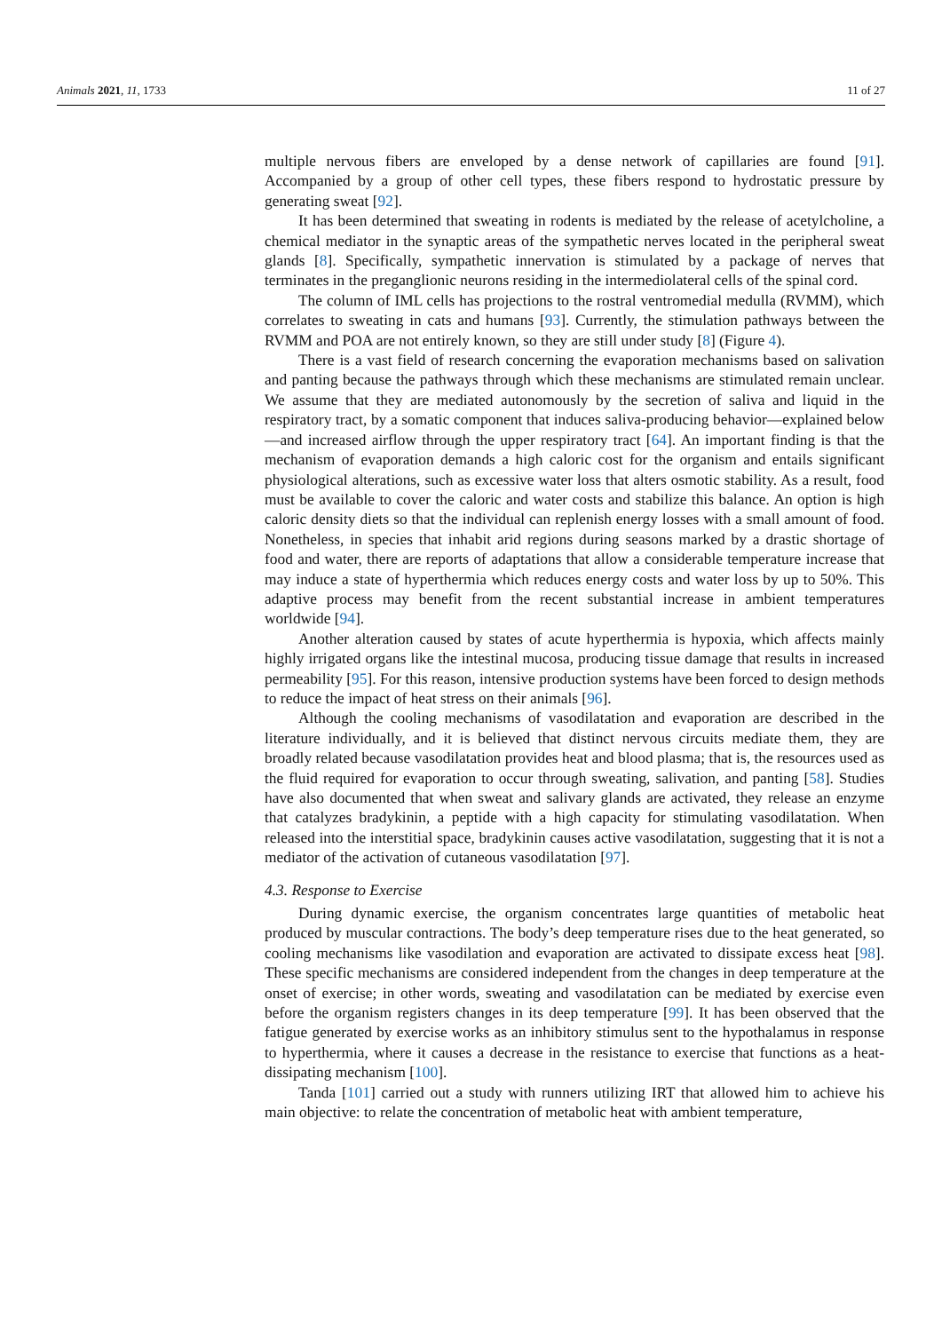Animals 2021, 11, 1733 11 of 27
multiple nervous fibers are enveloped by a dense network of capillaries are found [91]. Accompanied by a group of other cell types, these fibers respond to hydrostatic pressure by generating sweat [92].
It has been determined that sweating in rodents is mediated by the release of acetylcholine, a chemical mediator in the synaptic areas of the sympathetic nerves located in the peripheral sweat glands [8]. Specifically, sympathetic innervation is stimulated by a package of nerves that terminates in the preganglionic neurons residing in the intermediolateral cells of the spinal cord.
The column of IML cells has projections to the rostral ventromedial medulla (RVMM), which correlates to sweating in cats and humans [93]. Currently, the stimulation pathways between the RVMM and POA are not entirely known, so they are still under study [8] (Figure 4).
There is a vast field of research concerning the evaporation mechanisms based on salivation and panting because the pathways through which these mechanisms are stimulated remain unclear. We assume that they are mediated autonomously by the secretion of saliva and liquid in the respiratory tract, by a somatic component that induces saliva-producing behavior—explained below—and increased airflow through the upper respiratory tract [64]. An important finding is that the mechanism of evaporation demands a high caloric cost for the organism and entails significant physiological alterations, such as excessive water loss that alters osmotic stability. As a result, food must be available to cover the caloric and water costs and stabilize this balance. An option is high caloric density diets so that the individual can replenish energy losses with a small amount of food. Nonetheless, in species that inhabit arid regions during seasons marked by a drastic shortage of food and water, there are reports of adaptations that allow a considerable temperature increase that may induce a state of hyperthermia which reduces energy costs and water loss by up to 50%. This adaptive process may benefit from the recent substantial increase in ambient temperatures worldwide [94].
Another alteration caused by states of acute hyperthermia is hypoxia, which affects mainly highly irrigated organs like the intestinal mucosa, producing tissue damage that results in increased permeability [95]. For this reason, intensive production systems have been forced to design methods to reduce the impact of heat stress on their animals [96].
Although the cooling mechanisms of vasodilatation and evaporation are described in the literature individually, and it is believed that distinct nervous circuits mediate them, they are broadly related because vasodilatation provides heat and blood plasma; that is, the resources used as the fluid required for evaporation to occur through sweating, salivation, and panting [58]. Studies have also documented that when sweat and salivary glands are activated, they release an enzyme that catalyzes bradykinin, a peptide with a high capacity for stimulating vasodilatation. When released into the interstitial space, bradykinin causes active vasodilatation, suggesting that it is not a mediator of the activation of cutaneous vasodilatation [97].
4.3. Response to Exercise
During dynamic exercise, the organism concentrates large quantities of metabolic heat produced by muscular contractions. The body’s deep temperature rises due to the heat generated, so cooling mechanisms like vasodilation and evaporation are activated to dissipate excess heat [98]. These specific mechanisms are considered independent from the changes in deep temperature at the onset of exercise; in other words, sweating and vasodilatation can be mediated by exercise even before the organism registers changes in its deep temperature [99]. It has been observed that the fatigue generated by exercise works as an inhibitory stimulus sent to the hypothalamus in response to hyperthermia, where it causes a decrease in the resistance to exercise that functions as a heat-dissipating mechanism [100].
Tanda [101] carried out a study with runners utilizing IRT that allowed him to achieve his main objective: to relate the concentration of metabolic heat with ambient temperature,